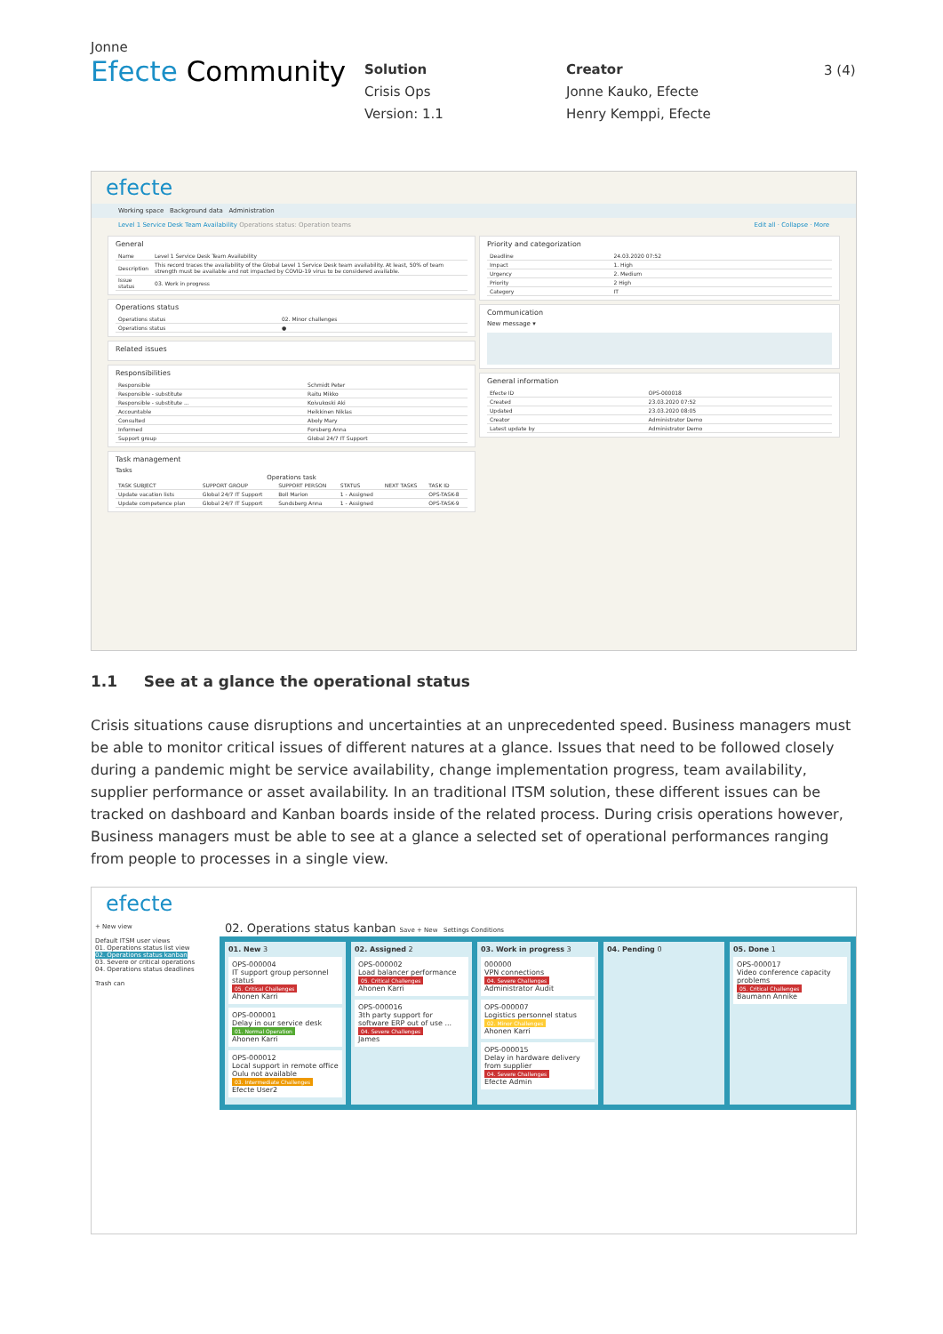Jonne
Efecte Community
Solution
Crisis Ops
Version: 1.1
Creator
Jonne Kauko, Efecte
Henry Kemppi, Efecte
3 (4)
efecte
Working space Background data Administration
Level 1 Service Desk Team Availability Operations status: Operation teams Edit all · Collapse · More
General
| Name | Level 1 Service Desk Team Availability |
| Description | This record traces the availability of the Global Level 1 Service Desk team availability. At least, 50% of team strength must be available and not impacted by COVID-19 virus to be considered available. |
| Issue status | 03. Work in progress |
Operations status
| Operations status | 02. Minor challenges |
| Operations status | ● |
Related issues
Responsibilities
| Responsible | Schmidt Peter |
| Responsible - substitute | Raitu Mikko |
| Responsible - substitute ... | Koivukoski Aki |
| Accountable | Heikkinen Niklas |
| Consulted | Aboly Mary |
| Informed | Forsberg Anna |
| Support group | Global 24/7 IT Support |
Task management
Tasks
Operations task
| TASK SUBJECT | SUPPORT GROUP | SUPPORT PERSON | STATUS | NEXT TASKS | TASK ID |
| --- | --- | --- | --- | --- | --- |
| Update vacation lists | Global 24/7 IT Support | Boll Marion | 1 - Assigned | | OPS-TASK-8 |
| Update competence plan | Global 24/7 IT Support | Sundsberg Anna | 1 - Assigned | | OPS-TASK-9 |
Priority and categorization
| Deadline | 24.03.2020 07:52 |
| Impact | 1. High |
| Urgency | 2. Medium |
| Priority | 2 High |
| Category | IT |
Communication
New message ▾
General information
| Efecte ID | OPS-000018 |
| Created | 23.03.2020 07:52 |
| Updated | 23.03.2020 08:05 |
| Creator | Administrator Demo |
| Latest update by | Administrator Demo |
1.1 See at a glance the operational status
Crisis situations cause disruptions and uncertainties at an unprecedented speed. Business managers must be able to monitor critical issues of different natures at a glance. Issues that need to be followed closely during a pandemic might be service availability, change implementation progress, team availability, supplier performance or asset availability. In an traditional ITSM solution, these different issues can be tracked on dashboard and Kanban boards inside of the related process. During crisis operations however, Business managers must be able to see at a glance a selected set of operational performances ranging from people to processes in a single view.
efecte
+ New view
Default ITSM user views
01. Operations status list view
02. Operations status kanban
03. Severe or critical operations
04. Operations status deadlines
Trash can
02. Operations status kanban Save + New Settings Conditions
01. New 3
OPS-000004
IT support group personnel status
05. Critical Challenges
Ahonen Karri
OPS-000001
Delay in our service desk
01. Normal Operation
Ahonen Karri
OPS-000012
Local support in remote office Oulu not available
03. Intermediate Challenges
Efecte User2
02. Assigned 2
OPS-000002
Load balancer performance
05. Critical Challenges
Ahonen Karri
OPS-000016
3th party support for software ERP out of use ...
04. Severe Challenges
James
03. Work in progress 3
000000
VPN connections
04. Severe Challenges
Administrator Audit
OPS-000007
Logistics personnel status
02. Minor Challenges
Ahonen Karri
OPS-000015
Delay in hardware delivery from supplier
04. Severe Challenges
Efecte Admin
04. Pending 0 05. Done 1
OPS-000017
Video conference capacity problems
05. Critical Challenges
Baumann Annike